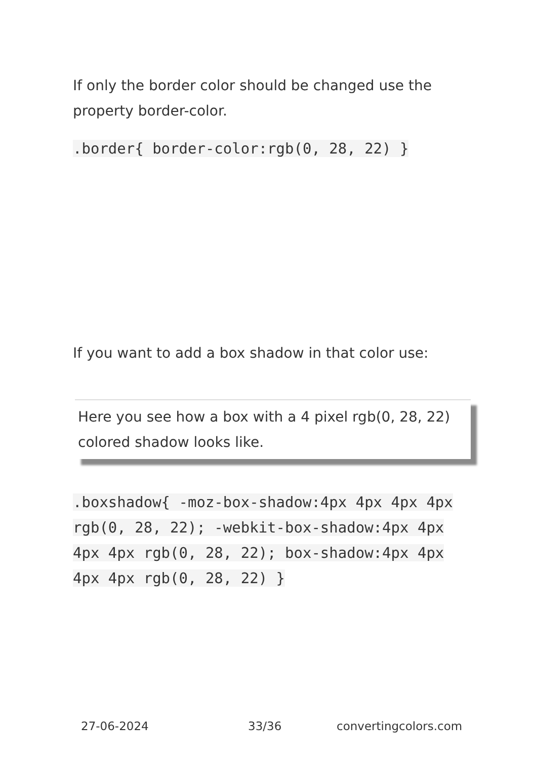If only the border color should be changed use the property border-color.
.border{ border-color:rgb(0, 28, 22) }
If you want to add a box shadow in that color use:
Here you see how a box with a 4 pixel rgb(0, 28, 22) colored shadow looks like.
.boxshadow{ -moz-box-shadow:4px 4px 4px 4px rgb(0, 28, 22); -webkit-box-shadow:4px 4px 4px 4px rgb(0, 28, 22); box-shadow:4px 4px 4px 4px rgb(0, 28, 22) }
27-06-2024 33/36 convertingcolors.com